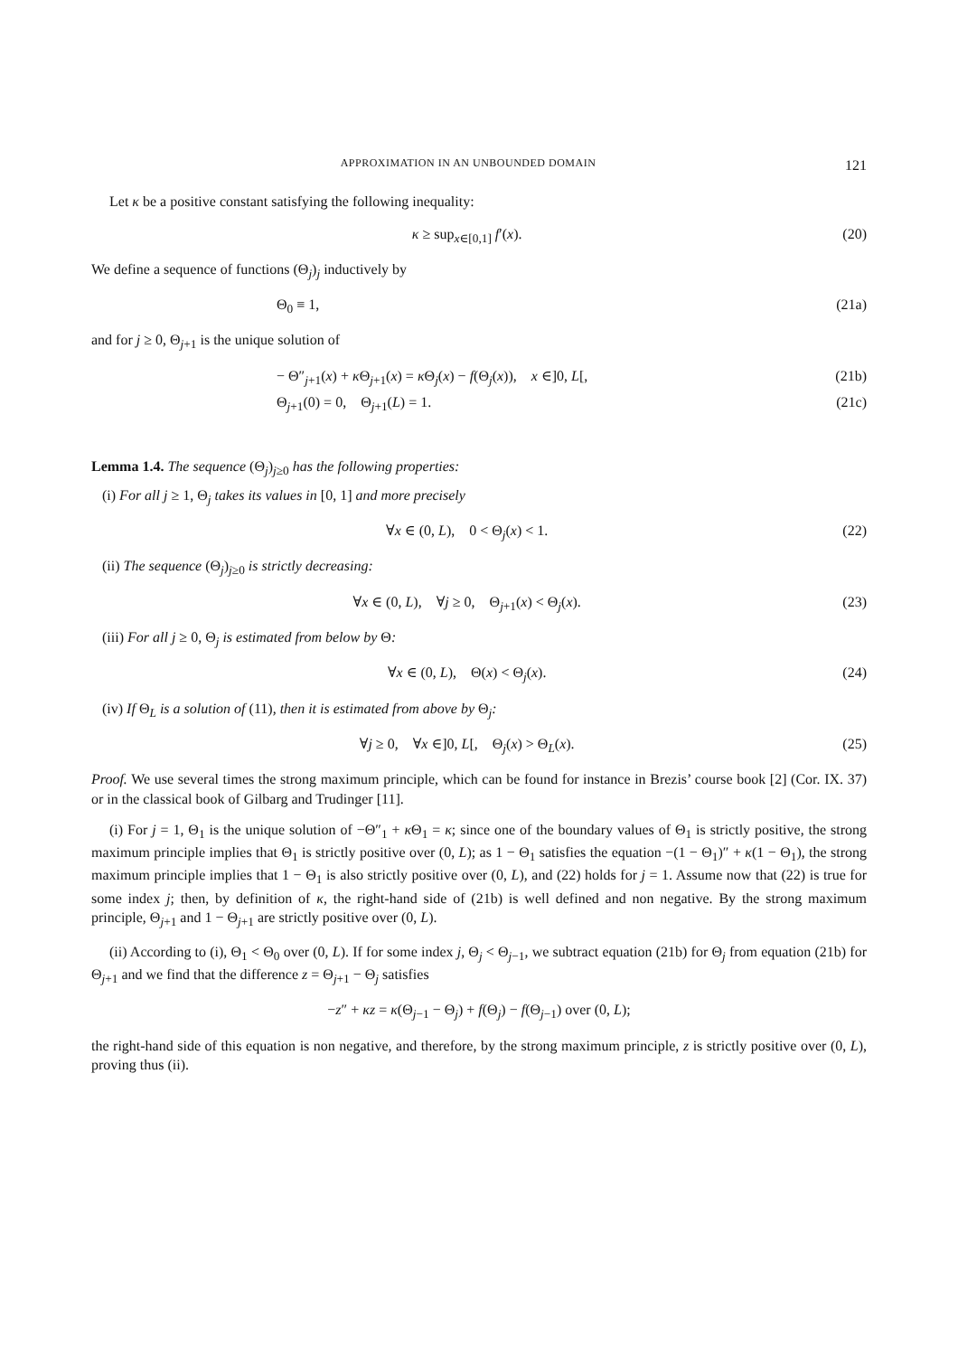APPROXIMATION IN AN UNBOUNDED DOMAIN 121
Let κ be a positive constant satisfying the following inequality:
κ ≥ sup<sub>x∈[0,1]</sub> f′(x). (20)
We define a sequence of functions (Θ<sub>j</sub>)<sub>j</sub> inductively by
Θ<sub>0</sub> ≡ 1, (21a)
and for j ≥ 0, Θ<sub>j+1</sub> is the unique solution of
− Θ″<sub>j+1</sub>(x) + κ Θ<sub>j+1</sub>(x) = κ Θ<sub>j</sub>(x) − f(Θ<sub>j</sub>(x)), x ∈]0, L[, (21b)
Θ<sub>j+1</sub>(0) = 0, Θ<sub>j+1</sub>(L) = 1. (21c)
Lemma 1.4. The sequence (Θ<sub>j</sub>)<sub>j≥0</sub> has the following properties:
(i) For all j ≥ 1, Θ<sub>j</sub> takes its values in [0, 1] and more precisely
∀x ∈ (0, L), 0 < Θ<sub>j</sub>(x) < 1. (22)
(ii) The sequence (Θ<sub>j</sub>)<sub>j≥0</sub> is strictly decreasing:
∀x ∈ (0, L), ∀j ≥ 0, Θ<sub>j+1</sub>(x) < Θ<sub>j</sub>(x). (23)
(iii) For all j ≥ 0, Θ<sub>j</sub> is estimated from below by Θ:
∀x ∈ (0, L), Θ(x) < Θ<sub>j</sub>(x). (24)
(iv) If Θ<sub>L</sub> is a solution of (11), then it is estimated from above by Θ<sub>j</sub>:
∀j ≥ 0, ∀x ∈]0, L[, Θ<sub>j</sub>(x) > Θ<sub>L</sub>(x). (25)
Proof. We use several times the strong maximum principle, which can be found for instance in Brezis’ course book [2] (Cor. IX. 37) or in the classical book of Gilbarg and Trudinger [11].
(i) For j = 1, Θ<sub>1</sub> is the unique solution of −Θ″<sub>1</sub> + κ Θ<sub>1</sub> = κ; since one of the boundary values of Θ<sub>1</sub> is strictly positive, the strong maximum principle implies that Θ<sub>1</sub> is strictly positive over (0, L); as 1 − Θ<sub>1</sub> satisfies the equation −(1 − Θ<sub>1</sub>)″ + κ(1 − Θ<sub>1</sub>), the strong maximum principle implies that 1 − Θ<sub>1</sub> is also strictly positive over (0, L), and (22) holds for j = 1. Assume now that (22) is true for some index j; then, by definition of κ, the right-hand side of (21b) is well defined and non negative. By the strong maximum principle, Θ<sub>j+1</sub> and 1 − Θ<sub>j+1</sub> are strictly positive over (0, L).
(ii) According to (i), Θ<sub>1</sub> < Θ<sub>0</sub> over (0, L). If for some index j, Θ<sub>j</sub> < Θ<sub>j−1</sub>, we subtract equation (21b) for Θ<sub>j</sub> from equation (21b) for Θ<sub>j+1</sub> and we find that the difference z = Θ<sub>j+1</sub> − Θ<sub>j</sub> satisfies
−z″ + κz = κ(Θ<sub>j−1</sub> − Θ<sub>j</sub>) + f(Θ<sub>j</sub>) − f(Θ<sub>j−1</sub>) over (0, L);
the right-hand side of this equation is non negative, and therefore, by the strong maximum principle, z is strictly positive over (0, L), proving thus (ii).